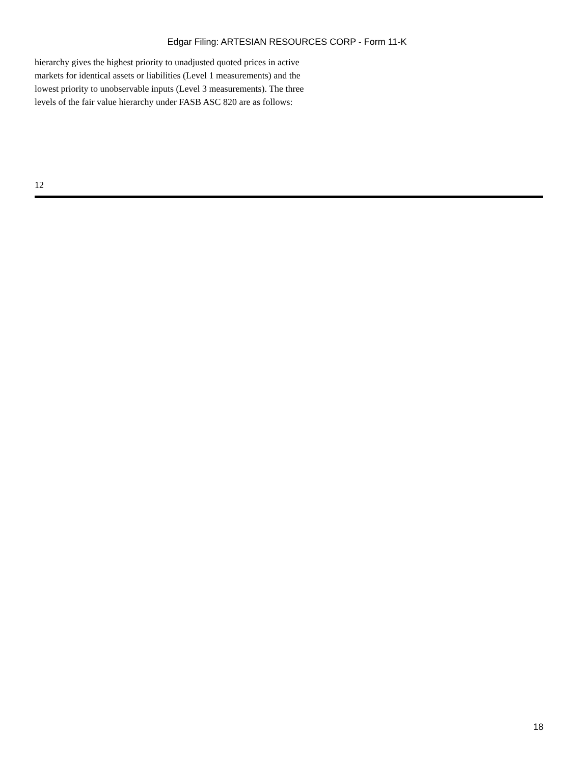Edgar Filing: ARTESIAN RESOURCES CORP - Form 11-K
hierarchy gives the highest priority to unadjusted quoted prices in active markets for identical assets or liabilities (Level 1 measurements) and the lowest priority to unobservable inputs (Level 3 measurements). The three levels of the fair value hierarchy under FASB ASC 820 are as follows:
12
18